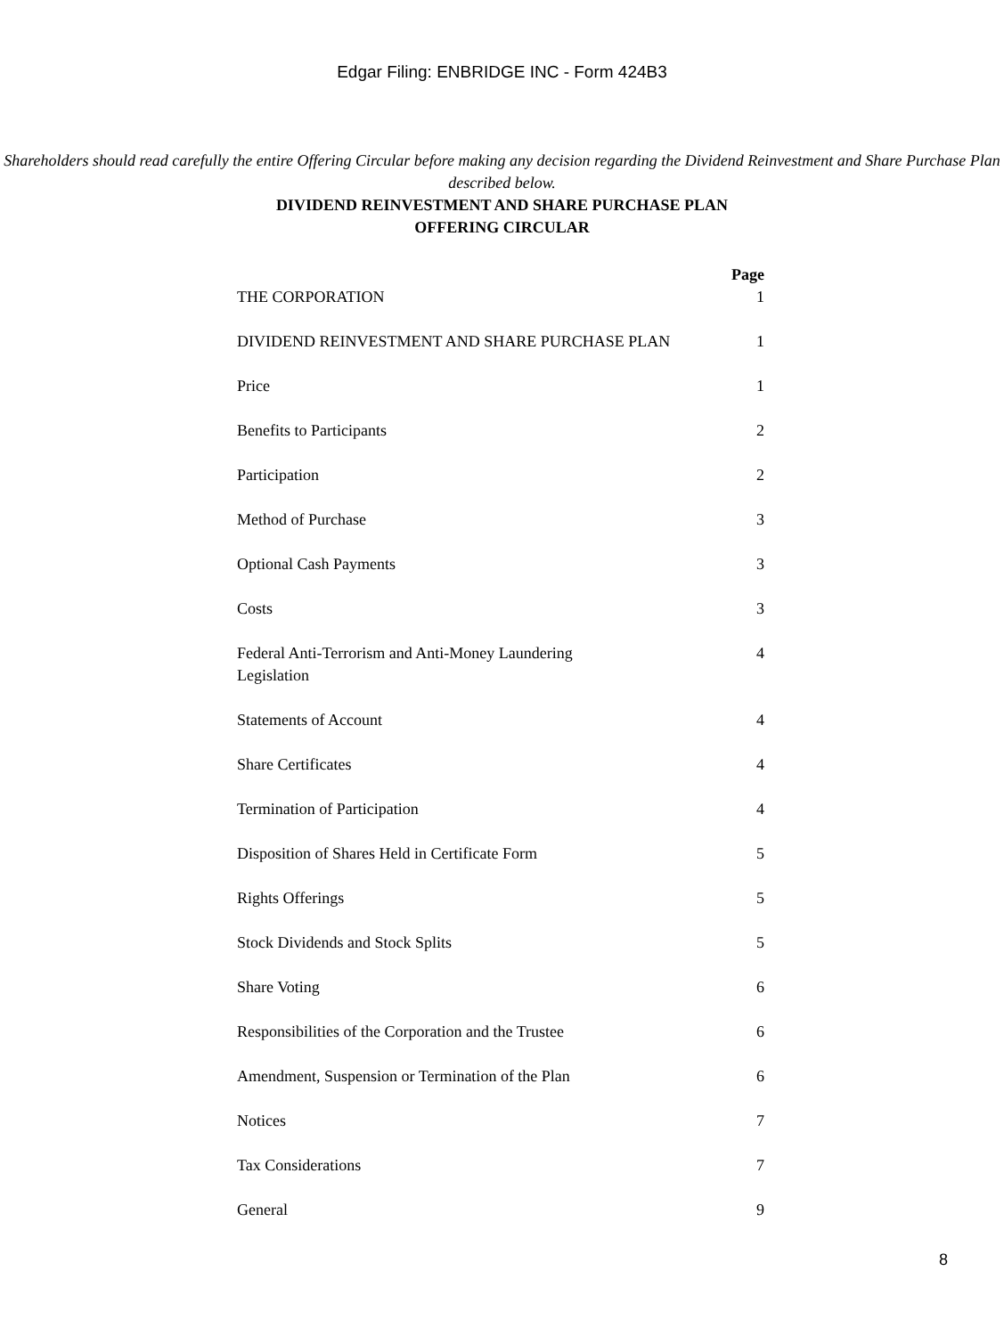Edgar Filing: ENBRIDGE INC - Form 424B3
Shareholders should read carefully the entire Offering Circular before making any decision regarding the Dividend Reinvestment and Share Purchase Plan described below.
DIVIDEND REINVESTMENT AND SHARE PURCHASE PLAN
OFFERING CIRCULAR
| | Page |
| --- | --- |
| THE CORPORATION | 1 |
| DIVIDEND REINVESTMENT AND SHARE PURCHASE PLAN | 1 |
| Price | 1 |
| Benefits to Participants | 2 |
| Participation | 2 |
| Method of Purchase | 3 |
| Optional Cash Payments | 3 |
| Costs | 3 |
| Federal Anti-Terrorism and Anti-Money Laundering Legislation | 4 |
| Statements of Account | 4 |
| Share Certificates | 4 |
| Termination of Participation | 4 |
| Disposition of Shares Held in Certificate Form | 5 |
| Rights Offerings | 5 |
| Stock Dividends and Stock Splits | 5 |
| Share Voting | 6 |
| Responsibilities of the Corporation and the Trustee | 6 |
| Amendment, Suspension or Termination of the Plan | 6 |
| Notices | 7 |
| Tax Considerations | 7 |
| General | 9 |
8